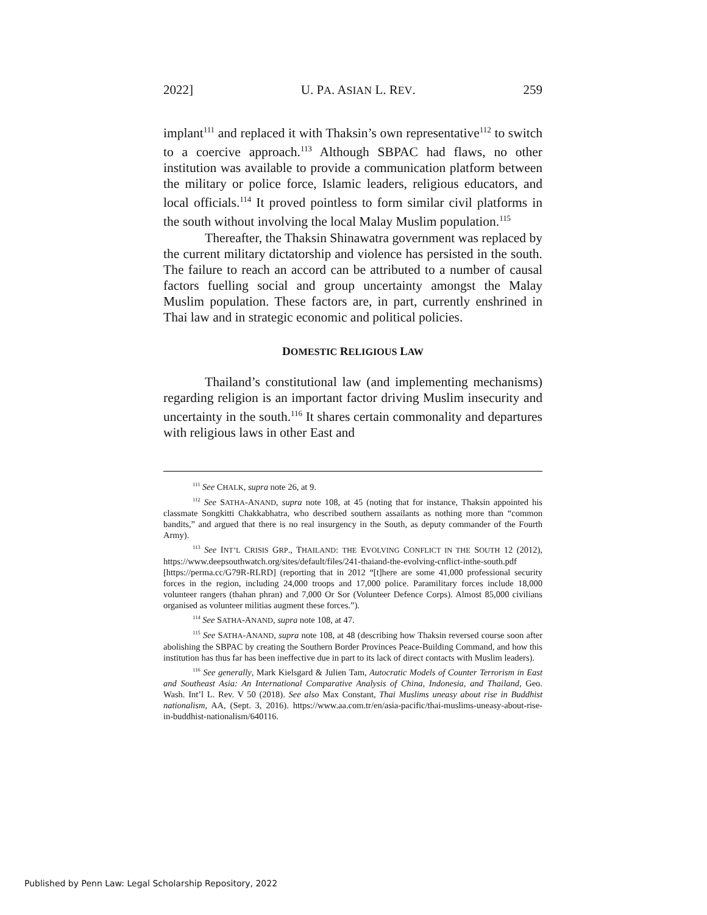2022] U. PA. ASIAN L. REV. 259
implant<sup>111</sup> and replaced it with Thaksin’s own representative<sup>112</sup> to switch to a coercive approach.<sup>113</sup> Although SBPAC had flaws, no other institution was available to provide a communication platform between the military or police force, Islamic leaders, religious educators, and local officials.<sup>114</sup> It proved pointless to form similar civil platforms in the south without involving the local Malay Muslim population.<sup>115</sup>
Thereafter, the Thaksin Shinawatra government was replaced by the current military dictatorship and violence has persisted in the south. The failure to reach an accord can be attributed to a number of causal factors fuelling social and group uncertainty amongst the Malay Muslim population. These factors are, in part, currently enshrined in Thai law and in strategic economic and political policies.
DOMESTIC RELIGIOUS LAW
Thailand’s constitutional law (and implementing mechanisms) regarding religion is an important factor driving Muslim insecurity and uncertainty in the south.<sup>116</sup> It shares certain commonality and departures with religious laws in other East and
<sup>111</sup> See CHALK, supra note 26, at 9.
<sup>112</sup> See SATHA-ANAND, supra note 108, at 45 (noting that for instance, Thaksin appointed his classmate Songkitti Chakkabhatra, who described southern assailants as nothing more than “common bandits,” and argued that there is no real insurgency in the South, as deputy commander of the Fourth Army).
<sup>113</sup> See INT’L CRISIS GRP., THAILAND: THE EVOLVING CONFLICT IN THE SOUTH 12 (2012), https://www.deepsouthwatch.org/sites/default/files/241-thaiand-the-evolving-cnflict-inthe-south.pdf [https://perma.cc/G79R-RLRD] (reporting that in 2012 “[t]here are some 41,000 professional security forces in the region, including 24,000 troops and 17,000 police. Paramilitary forces include 18,000 volunteer rangers (thahan phran) and 7,000 Or Sor (Volunteer Defence Corps). Almost 85,000 civilians organised as volunteer militias augment these forces.”).
<sup>114</sup> See SATHA-ANAND, supra note 108, at 47.
<sup>115</sup> See SATHA-ANAND, supra note 108, at 48 (describing how Thaksin reversed course soon after abolishing the SBPAC by creating the Southern Border Provinces Peace-Building Command, and how this institution has thus far has been ineffective due in part to its lack of direct contacts with Muslim leaders).
<sup>116</sup> See generally, Mark Kielsgard & Julien Tam, Autocratic Models of Counter Terrorism in East and Southeast Asia: An International Comparative Analysis of China, Indonesia, and Thailand, Geo. Wash. Int’l L. Rev. V 50 (2018). See also Max Constant, Thai Muslims uneasy about rise in Buddhist nationalism, AA, (Sept. 3, 2016). https://www.aa.com.tr/en/asia-pacific/thai-muslims-uneasy-about-rise-in-buddhist-nationalism/640116.
Published by Penn Law: Legal Scholarship Repository, 2022